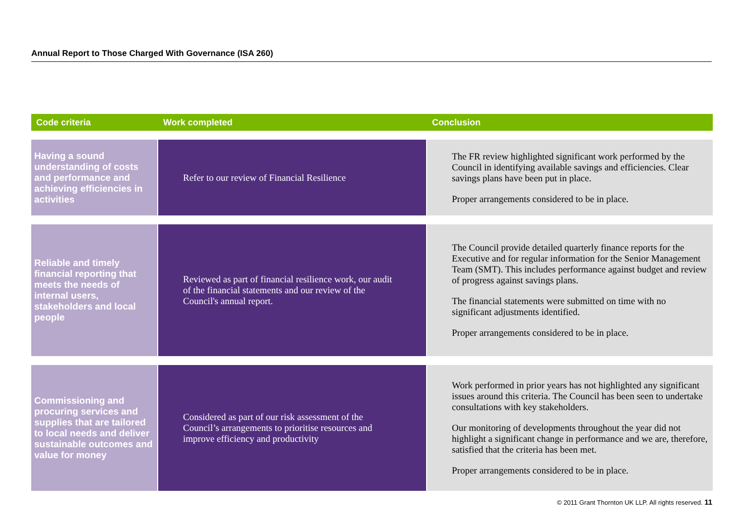Annual Report to Those Charged With Governance (ISA 260)
| Code criteria | Work completed | Conclusion |
| --- | --- | --- |
| Having a sound understanding of costs and performance and achieving efficiencies in activities | Refer to our review of Financial Resilience | The FR review highlighted significant work performed by the Council in identifying available savings and efficiencies. Clear savings plans have been put in place. Proper arrangements considered to be in place. |
| Reliable and timely financial reporting that meets the needs of internal users, stakeholders and local people | Reviewed as part of financial resilience work, our audit of the financial statements and our review of the Council's annual report. | The Council provide detailed quarterly finance reports for the Executive and for regular information for the Senior Management Team (SMT). This includes performance against budget and review of progress against savings plans. The financial statements were submitted on time with no significant adjustments identified. Proper arrangements considered to be in place. |
| Commissioning and procuring services and supplies that are tailored to local needs and deliver sustainable outcomes and value for money | Considered as part of our risk assessment of the Council’s arrangements to prioritise resources and improve efficiency and productivity | Work performed in prior years has not highlighted any significant issues around this criteria. The Council has been seen to undertake consultations with key stakeholders. Our monitoring of developments throughout the year did not highlight a significant change in performance and we are, therefore, satisfied that the criteria has been met. Proper arrangements considered to be in place. |
© 2011 Grant Thornton UK LLP. All rights reserved. 11